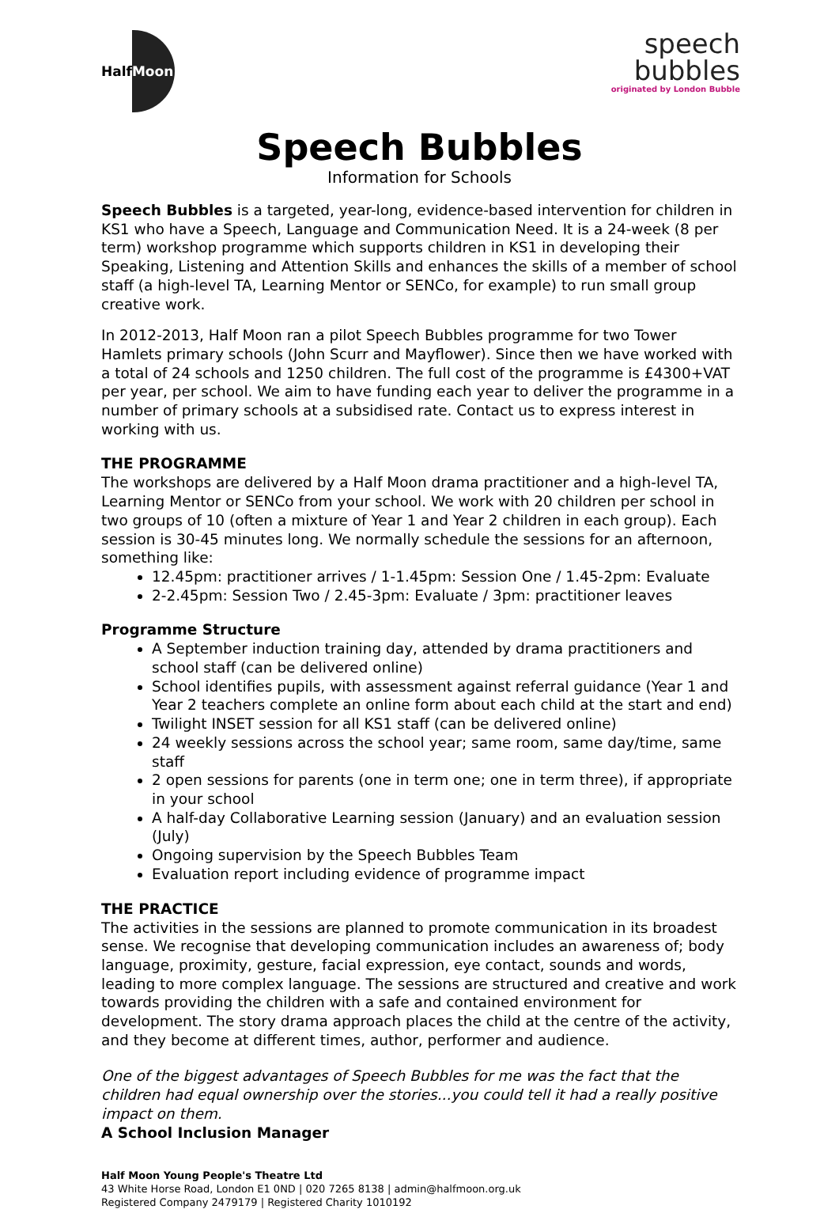Half Moon
speech
bubbles
originated by London Bubble
Speech Bubbles
Information for Schools
Speech Bubbles is a targeted, year-long, evidence-based intervention for children in KS1 who have a Speech, Language and Communication Need. It is a 24-week (8 per term) workshop programme which supports children in KS1 in developing their Speaking, Listening and Attention Skills and enhances the skills of a member of school staff (a high-level TA, Learning Mentor or SENCo, for example) to run small group creative work.
In 2012-2013, Half Moon ran a pilot Speech Bubbles programme for two Tower Hamlets primary schools (John Scurr and Mayflower). Since then we have worked with a total of 24 schools and 1250 children. The full cost of the programme is £4300+VAT per year, per school. We aim to have funding each year to deliver the programme in a number of primary schools at a subsidised rate. Contact us to express interest in working with us.
THE PROGRAMME
The workshops are delivered by a Half Moon drama practitioner and a high-level TA, Learning Mentor or SENCo from your school. We work with 20 children per school in two groups of 10 (often a mixture of Year 1 and Year 2 children in each group). Each session is 30-45 minutes long. We normally schedule the sessions for an afternoon, something like:
12.45pm: practitioner arrives / 1-1.45pm: Session One / 1.45-2pm: Evaluate
2-2.45pm: Session Two / 2.45-3pm: Evaluate / 3pm: practitioner leaves
Programme Structure
A September induction training day, attended by drama practitioners and school staff (can be delivered online)
School identifies pupils, with assessment against referral guidance (Year 1 and Year 2 teachers complete an online form about each child at the start and end)
Twilight INSET session for all KS1 staff (can be delivered online)
24 weekly sessions across the school year; same room, same day/time, same staff
2 open sessions for parents (one in term one; one in term three), if appropriate in your school
A half-day Collaborative Learning session (January) and an evaluation session (July)
Ongoing supervision by the Speech Bubbles Team
Evaluation report including evidence of programme impact
THE PRACTICE
The activities in the sessions are planned to promote communication in its broadest sense. We recognise that developing communication includes an awareness of; body language, proximity, gesture, facial expression, eye contact, sounds and words, leading to more complex language. The sessions are structured and creative and work towards providing the children with a safe and contained environment for development. The story drama approach places the child at the centre of the activity, and they become at different times, author, performer and audience.
One of the biggest advantages of Speech Bubbles for me was the fact that the children had equal ownership over the stories...you could tell it had a really positive impact on them.
A School Inclusion Manager
Half Moon Young People's Theatre Ltd
43 White Horse Road, London E1 0ND | 020 7265 8138 | admin@halfmoon.org.uk
Registered Company 2479179 | Registered Charity 1010192